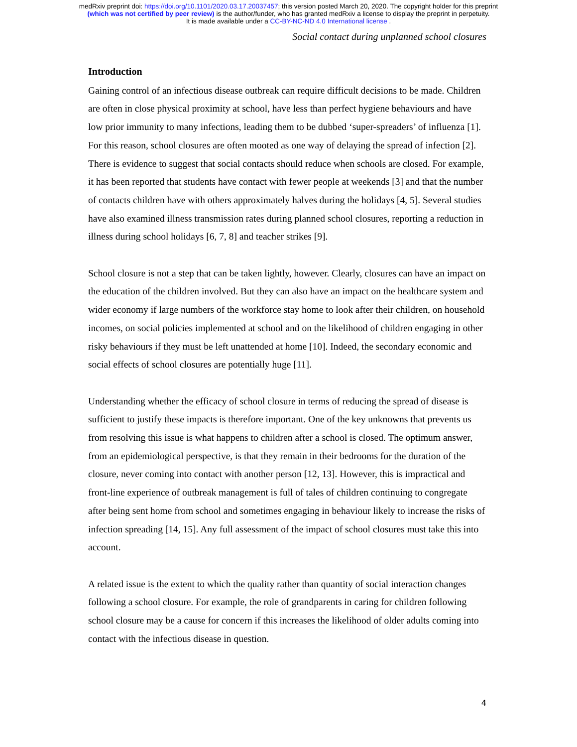medRxiv preprint doi: https://doi.org/10.1101/2020.03.17.20037457; this version posted March 20, 2020. The copyright holder for this preprint
(which was not certified by peer review) is the author/funder, who has granted medRxiv a license to display the preprint in perpetuity.
It is made available under a CC-BY-NC-ND 4.0 International license .
Social contact during unplanned school closures
Introduction
Gaining control of an infectious disease outbreak can require difficult decisions to be made. Children are often in close physical proximity at school, have less than perfect hygiene behaviours and have low prior immunity to many infections, leading them to be dubbed ‘super-spreaders’ of influenza [1]. For this reason, school closures are often mooted as one way of delaying the spread of infection [2]. There is evidence to suggest that social contacts should reduce when schools are closed. For example, it has been reported that students have contact with fewer people at weekends [3] and that the number of contacts children have with others approximately halves during the holidays [4, 5]. Several studies have also examined illness transmission rates during planned school closures, reporting a reduction in illness during school holidays [6, 7, 8] and teacher strikes [9].
School closure is not a step that can be taken lightly, however. Clearly, closures can have an impact on the education of the children involved. But they can also have an impact on the healthcare system and wider economy if large numbers of the workforce stay home to look after their children, on household incomes, on social policies implemented at school and on the likelihood of children engaging in other risky behaviours if they must be left unattended at home [10]. Indeed, the secondary economic and social effects of school closures are potentially huge [11].
Understanding whether the efficacy of school closure in terms of reducing the spread of disease is sufficient to justify these impacts is therefore important. One of the key unknowns that prevents us from resolving this issue is what happens to children after a school is closed. The optimum answer, from an epidemiological perspective, is that they remain in their bedrooms for the duration of the closure, never coming into contact with another person [12, 13]. However, this is impractical and front-line experience of outbreak management is full of tales of children continuing to congregate after being sent home from school and sometimes engaging in behaviour likely to increase the risks of infection spreading [14, 15]. Any full assessment of the impact of school closures must take this into account.
A related issue is the extent to which the quality rather than quantity of social interaction changes following a school closure. For example, the role of grandparents in caring for children following school closure may be a cause for concern if this increases the likelihood of older adults coming into contact with the infectious disease in question.
4